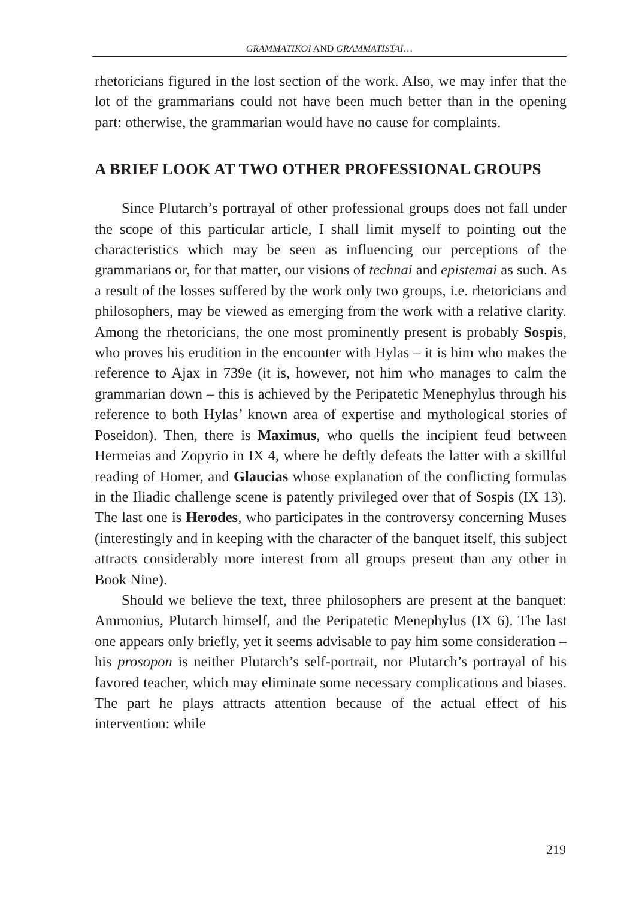GRAMMATIKOI AND GRAMMATISTAI…
rhetoricians figured in the lost section of the work. Also, we may infer that the lot of the grammarians could not have been much better than in the opening part: otherwise, the grammarian would have no cause for complaints.
A BRIEF LOOK AT TWO OTHER PROFESSIONAL GROUPS
Since Plutarch’s portrayal of other professional groups does not fall under the scope of this particular article, I shall limit myself to pointing out the characteristics which may be seen as influencing our perceptions of the grammarians or, for that matter, our visions of technai and epistemai as such. As a result of the losses suffered by the work only two groups, i.e. rhetoricians and philosophers, may be viewed as emerging from the work with a relative clarity. Among the rhetoricians, the one most prominently present is probably Sospis, who proves his erudition in the encounter with Hylas – it is him who makes the reference to Ajax in 739e (it is, however, not him who manages to calm the grammarian down – this is achieved by the Peripatetic Menephylus through his reference to both Hylas’ known area of expertise and mythological stories of Poseidon). Then, there is Maximus, who quells the incipient feud between Hermeias and Zopyrio in IX 4, where he deftly defeats the latter with a skillful reading of Homer, and Glaucias whose explanation of the conflicting formulas in the Iliadic challenge scene is patently privileged over that of Sospis (IX 13). The last one is Herodes, who participates in the controversy concerning Muses (interestingly and in keeping with the character of the banquet itself, this subject attracts considerably more interest from all groups present than any other in Book Nine).
Should we believe the text, three philosophers are present at the banquet: Ammonius, Plutarch himself, and the Peripatetic Menephylus (IX 6). The last one appears only briefly, yet it seems advisable to pay him some consideration – his prosopon is neither Plutarch’s self-portrait, nor Plutarch’s portrayal of his favored teacher, which may eliminate some necessary complications and biases. The part he plays attracts attention because of the actual effect of his intervention: while
219